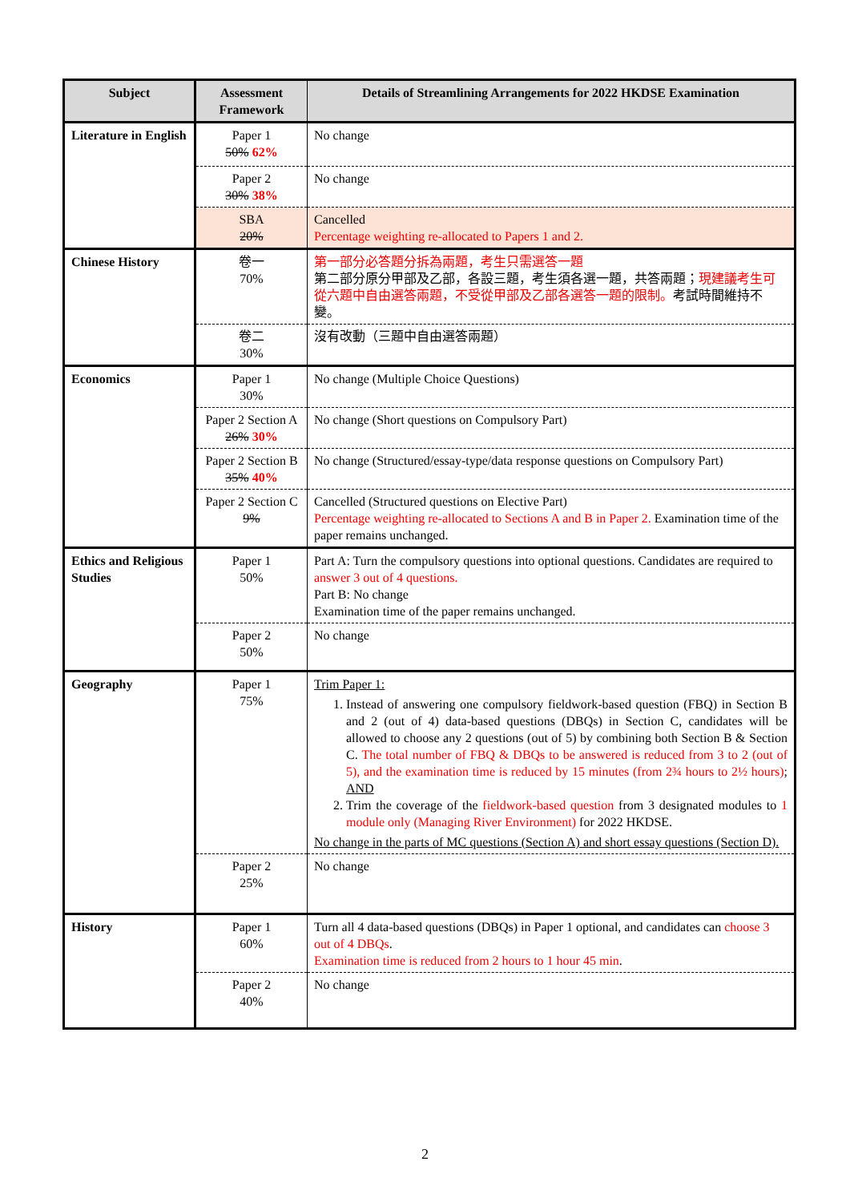| Subject | Assessment Framework | Details of Streamlining Arrangements for 2022 HKDSE Examination |
| --- | --- | --- |
| Literature in English | Paper 1 50% 62% | No change |
| | Paper 2 30% 38% | No change |
| | SBA 20% | Cancelled Percentage weighting re-allocated to Papers 1 and 2. |
| Chinese History | 卷一 70% | 第一部分必答題分拆為兩題，考生只需選答一題 第二部分原分甲部及乙部，各設三題，考生須各選一題，共答兩題； 現建議考生可從六題中自由選答兩題，不受從甲部及乙部各選答一題的限制。 考試時間維持不變。 |
| | 卷二 30% | 沒有改動（三題中自由選答兩題） |
| Economics | Paper 1 30% | No change (Multiple Choice Questions) |
| | Paper 2 Section A 26% 30% | No change (Short questions on Compulsory Part) |
| | Paper 2 Section B 35% 40% | No change (Structured/essay-type/data response questions on Compulsory Part) |
| | Paper 2 Section C 9% | Cancelled (Structured questions on Elective Part) Percentage weighting re-allocated to Sections A and B in Paper 2. Examination time of the paper remains unchanged. |
| Ethics and Religious Studies | Paper 1 50% | Part A: Turn the compulsory questions into optional questions. Candidates are required to answer 3 out of 4 questions. Part B: No change Examination time of the paper remains unchanged. |
| | Paper 2 50% | No change |
| Geography | Paper 1 75% | Trim Paper 1: 1. Instead of answering one compulsory fieldwork-based question (FBQ) in Section B and 2 (out of 4) data-based questions (DBQs) in Section C, candidates will be allowed to choose any 2 questions (out of 5) by combining both Section B & Section C. The total number of FBQ & DBQs to be answered is reduced from 3 to 2 (out of 5), and the examination time is reduced by 15 minutes (from 2¾ hours to 2½ hours) ; AND 2. Trim the coverage of the fieldwork-based question from 3 designated modules to 1 module only (Managing River Environment) for 2022 HKDSE. No change in the parts of MC questions (Section A) and short essay questions (Section D). |
| | Paper 2 25% | No change |
| History | Paper 1 60% | Turn all 4 data-based questions (DBQs) in Paper 1 optional, and candidates can choose 3 out of 4 DBQs . Examination time is reduced from 2 hours to 1 hour 45 min . |
| | Paper 2 40% | No change |
2